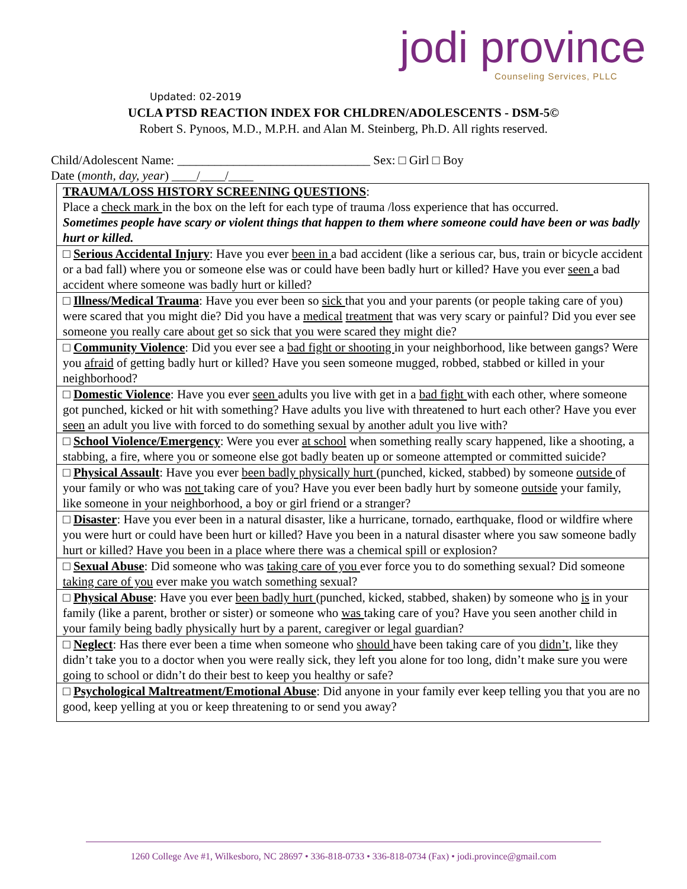jodi province
Counseling Services, PLLC
Updated: 02-2019
UCLA PTSD REACTION INDEX FOR CHLDREN/ADOLESCENTS - DSM-5©
Robert S. Pynoos, M.D., M.P.H. and Alan M. Steinberg, Ph.D. All rights reserved.
Child/Adolescent Name: _______________________________ Sex: □ Girl □ Boy
Date (month, day, year) ____/____/____
| TRAUMA/LOSS HISTORY SCREENING QUESTIONS : Place a check mark in the box on the left for each type of trauma /loss experience that has occurred. Sometimes people have scary or violent things that happen to them where someone could have been or was badly hurt or killed. |
| □ Serious Accidental Injury : Have you ever been in a bad accident (like a serious car, bus, train or bicycle accident or a bad fall) where you or someone else was or could have been badly hurt or killed? Have you ever seen a bad accident where someone was badly hurt or killed? |
| □ Illness/Medical Trauma : Have you ever been so sick that you and your parents (or people taking care of you) were scared that you might die? Did you have a medical treatment that was very scary or painful? Did you ever see someone you really care about get so sick that you were scared they might die? |
| □ Community Violence : Did you ever see a bad fight or shooting in your neighborhood, like between gangs? Were you afraid of getting badly hurt or killed? Have you seen someone mugged, robbed, stabbed or killed in your neighborhood? |
| □ Domestic Violence : Have you ever seen adults you live with get in a bad fight with each other, where someone got punched, kicked or hit with something? Have adults you live with threatened to hurt each other? Have you ever seen an adult you live with forced to do something sexual by another adult you live with? |
| □ School Violence/Emergency : Were you ever at school when something really scary happened, like a shooting, a stabbing, a fire, where you or someone else got badly beaten up or someone attempted or committed suicide? |
| □ Physical Assault : Have you ever been badly physically hurt (punched, kicked, stabbed) by someone outside of your family or who was not taking care of you? Have you ever been badly hurt by someone outside your family, like someone in your neighborhood, a boy or girl friend or a stranger? |
| □ Disaster : Have you ever been in a natural disaster, like a hurricane, tornado, earthquake, flood or wildfire where you were hurt or could have been hurt or killed? Have you been in a natural disaster where you saw someone badly hurt or killed? Have you been in a place where there was a chemical spill or explosion? |
| □ Sexual Abuse : Did someone who was taking care of you ever force you to do something sexual? Did someone taking care of you ever make you watch something sexual? |
| □ Physical Abuse : Have you ever been badly hurt (punched, kicked, stabbed, shaken) by someone who is in your family (like a parent, brother or sister) or someone who was taking care of you? Have you seen another child in your family being badly physically hurt by a parent, caregiver or legal guardian? |
| □ Neglect : Has there ever been a time when someone who should have been taking care of you didn’t , like they didn’t take you to a doctor when you were really sick, they left you alone for too long, didn’t make sure you were going to school or didn’t do their best to keep you healthy or safe? |
| □ Psychological Maltreatment/Emotional Abuse : Did anyone in your family ever keep telling you that you are no good, keep yelling at you or keep threatening to or send you away? |
1260 College Ave #1, Wilkesboro, NC 28697 • 336-818-0733 • 336-818-0734 (Fax) • jodi.province@gmail.com